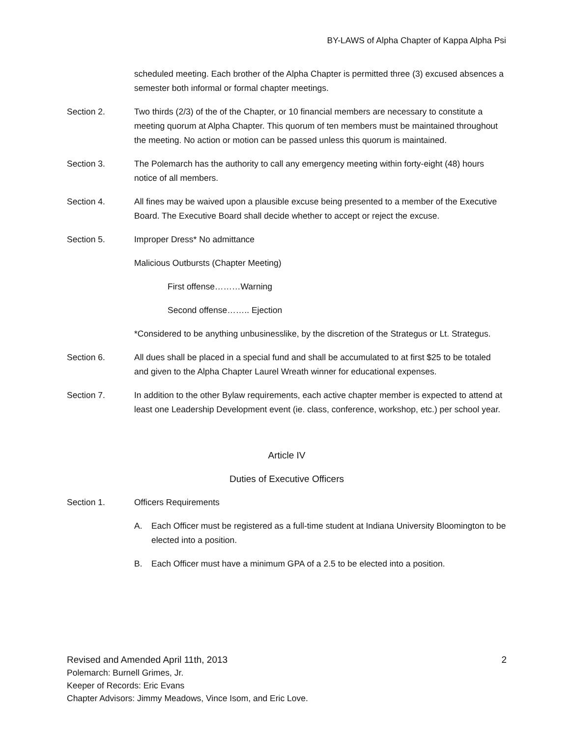BY-LAWS of Alpha Chapter of Kappa Alpha Psi
scheduled meeting. Each brother of the Alpha Chapter is permitted three (3) excused absences a semester both informal or formal chapter meetings.
Section 2. Two thirds (2/3) of the of the Chapter, or 10 financial members are necessary to constitute a meeting quorum at Alpha Chapter. This quorum of ten members must be maintained throughout the meeting. No action or motion can be passed unless this quorum is maintained.
Section 3. The Polemarch has the authority to call any emergency meeting within forty-eight (48) hours notice of all members.
Section 4. All fines may be waived upon a plausible excuse being presented to a member of the Executive Board. The Executive Board shall decide whether to accept or reject the excuse.
Section 5. Improper Dress* No admittance
Malicious Outbursts (Chapter Meeting)
First offense………Warning
Second offense…….. Ejection
*Considered to be anything unbusinesslike, by the discretion of the Strategus or Lt. Strategus.
Section 6. All dues shall be placed in a special fund and shall be accumulated to at first $25 to be totaled and given to the Alpha Chapter Laurel Wreath winner for educational expenses.
Section 7. In addition to the other Bylaw requirements, each active chapter member is expected to attend at least one Leadership Development event (ie. class, conference, workshop, etc.) per school year.
Article IV
Duties of Executive Officers
Section 1. Officers Requirements
A. Each Officer must be registered as a full-time student at Indiana University Bloomington to be elected into a position.
B. Each Officer must have a minimum GPA of a 2.5 to be elected into a position.
Revised and Amended April 11th, 2013 2
Polemarch: Burnell Grimes, Jr.
Keeper of Records: Eric Evans
Chapter Advisors: Jimmy Meadows, Vince Isom, and Eric Love.